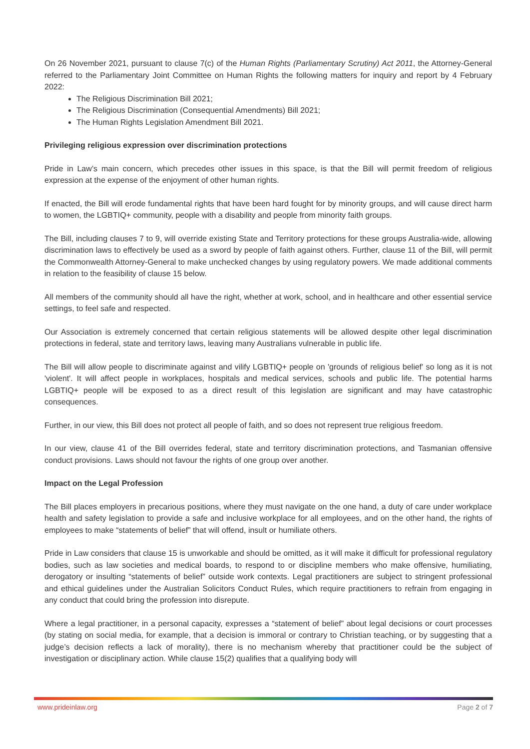On 26 November 2021, pursuant to clause 7(c) of the Human Rights (Parliamentary Scrutiny) Act 2011, the Attorney-General referred to the Parliamentary Joint Committee on Human Rights the following matters for inquiry and report by 4 February 2022:
The Religious Discrimination Bill 2021;
The Religious Discrimination (Consequential Amendments) Bill 2021;
The Human Rights Legislation Amendment Bill 2021.
Privileging religious expression over discrimination protections
Pride in Law’s main concern, which precedes other issues in this space, is that the Bill will permit freedom of religious expression at the expense of the enjoyment of other human rights.
If enacted, the Bill will erode fundamental rights that have been hard fought for by minority groups, and will cause direct harm to women, the LGBTIQ+ community, people with a disability and people from minority faith groups.
The Bill, including clauses 7 to 9, will override existing State and Territory protections for these groups Australia-wide, allowing discrimination laws to effectively be used as a sword by people of faith against others. Further, clause 11 of the Bill, will permit the Commonwealth Attorney-General to make unchecked changes by using regulatory powers. We made additional comments in relation to the feasibility of clause 15 below.
All members of the community should all have the right, whether at work, school, and in healthcare and other essential service settings, to feel safe and respected.
Our Association is extremely concerned that certain religious statements will be allowed despite other legal discrimination protections in federal, state and territory laws, leaving many Australians vulnerable in public life.
The Bill will allow people to discriminate against and vilify LGBTIQ+ people on 'grounds of religious belief' so long as it is not 'violent'. It will affect people in workplaces, hospitals and medical services, schools and public life. The potential harms LGBTIQ+ people will be exposed to as a direct result of this legislation are significant and may have catastrophic consequences.
Further, in our view, this Bill does not protect all people of faith, and so does not represent true religious freedom.
In our view, clause 41 of the Bill overrides federal, state and territory discrimination protections, and Tasmanian offensive conduct provisions. Laws should not favour the rights of one group over another.
Impact on the Legal Profession
The Bill places employers in precarious positions, where they must navigate on the one hand, a duty of care under workplace health and safety legislation to provide a safe and inclusive workplace for all employees, and on the other hand, the rights of employees to make “statements of belief” that will offend, insult or humiliate others.
Pride in Law considers that clause 15 is unworkable and should be omitted, as it will make it difficult for professional regulatory bodies, such as law societies and medical boards, to respond to or discipline members who make offensive, humiliating, derogatory or insulting “statements of belief” outside work contexts. Legal practitioners are subject to stringent professional and ethical guidelines under the Australian Solicitors Conduct Rules, which require practitioners to refrain from engaging in any conduct that could bring the profession into disrepute.
Where a legal practitioner, in a personal capacity, expresses a “statement of belief” about legal decisions or court processes (by stating on social media, for example, that a decision is immoral or contrary to Christian teaching, or by suggesting that a judge’s decision reflects a lack of morality), there is no mechanism whereby that practitioner could be the subject of investigation or disciplinary action. While clause 15(2) qualifies that a qualifying body will
www.prideinlaw.org Page 2 of 7